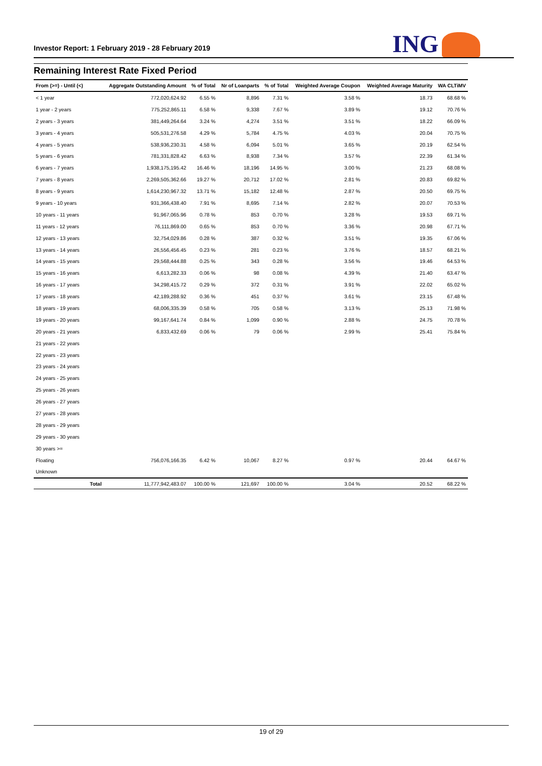Investor Report: 1 February 2019 - 28 February 2019
ING
Remaining Interest Rate Fixed Period
| From (>=) - Until (<) | | Aggregate Outstanding Amount | % of Total | Nr of Loanparts | % of Total | Weighted Average Coupon | Weighted Average Maturity | WA CLTiMV |
| --- | --- | --- | --- | --- | --- | --- | --- | --- |
| < 1 year | | 772,020,624.92 | 6.55 % | 8,896 | 7.31 % | 3.58 % | 18.73 | 68.68 % |
| 1 year - 2 years | | 775,252,865.11 | 6.58 % | 9,338 | 7.67 % | 3.89 % | 19.12 | 70.76 % |
| 2 years - 3 years | | 381,449,264.64 | 3.24 % | 4,274 | 3.51 % | 3.51 % | 18.22 | 66.09 % |
| 3 years - 4 years | | 505,531,276.58 | 4.29 % | 5,784 | 4.75 % | 4.03 % | 20.04 | 70.75 % |
| 4 years - 5 years | | 538,936,230.31 | 4.58 % | 6,094 | 5.01 % | 3.65 % | 20.19 | 62.54 % |
| 5 years - 6 years | | 781,331,828.42 | 6.63 % | 8,938 | 7.34 % | 3.57 % | 22.39 | 61.34 % |
| 6 years - 7 years | | 1,938,175,195.42 | 16.46 % | 18,196 | 14.95 % | 3.00 % | 21.23 | 68.08 % |
| 7 years - 8 years | | 2,269,505,362.66 | 19.27 % | 20,712 | 17.02 % | 2.81 % | 20.83 | 69.82 % |
| 8 years - 9 years | | 1,614,230,967.32 | 13.71 % | 15,182 | 12.48 % | 2.87 % | 20.50 | 69.75 % |
| 9 years - 10 years | | 931,366,438.40 | 7.91 % | 8,695 | 7.14 % | 2.82 % | 20.07 | 70.53 % |
| 10 years - 11 years | | 91,967,065.96 | 0.78 % | 853 | 0.70 % | 3.28 % | 19.53 | 69.71 % |
| 11 years - 12 years | | 76,111,869.00 | 0.65 % | 853 | 0.70 % | 3.36 % | 20.98 | 67.71 % |
| 12 years - 13 years | | 32,754,029.86 | 0.28 % | 387 | 0.32 % | 3.51 % | 19.35 | 67.06 % |
| 13 years - 14 years | | 26,556,456.45 | 0.23 % | 281 | 0.23 % | 3.76 % | 18.57 | 68.21 % |
| 14 years - 15 years | | 29,568,444.88 | 0.25 % | 343 | 0.28 % | 3.56 % | 19.46 | 64.53 % |
| 15 years - 16 years | | 6,613,282.33 | 0.06 % | 98 | 0.08 % | 4.39 % | 21.40 | 63.47 % |
| 16 years - 17 years | | 34,298,415.72 | 0.29 % | 372 | 0.31 % | 3.91 % | 22.02 | 65.02 % |
| 17 years - 18 years | | 42,189,288.92 | 0.36 % | 451 | 0.37 % | 3.61 % | 23.15 | 67.48 % |
| 18 years - 19 years | | 68,006,335.39 | 0.58 % | 705 | 0.58 % | 3.13 % | 25.13 | 71.98 % |
| 19 years - 20 years | | 99,167,641.74 | 0.84 % | 1,099 | 0.90 % | 2.88 % | 24.75 | 70.78 % |
| 20 years - 21 years | | 6,833,432.69 | 0.06 % | 79 | 0.06 % | 2.99 % | 25.41 | 75.84 % |
| 21 years - 22 years | | | | | | | | |
| 22 years - 23 years | | | | | | | | |
| 23 years - 24 years | | | | | | | | |
| 24 years - 25 years | | | | | | | | |
| 25 years - 26 years | | | | | | | | |
| 26 years - 27 years | | | | | | | | |
| 27 years - 28 years | | | | | | | | |
| 28 years - 29 years | | | | | | | | |
| 29 years - 30 years | | | | | | | | |
| 30 years >= | | | | | | | | |
| Floating | | 756,076,166.35 | 6.42 % | 10,067 | 8.27 % | 0.97 % | 20.44 | 64.67 % |
| Unknown | | | | | | | | |
| | Total | 11,777,942,483.07 | 100.00 % | 121,697 | 100.00 % | 3.04 % | 20.52 | 68.22 % |
19 of 29